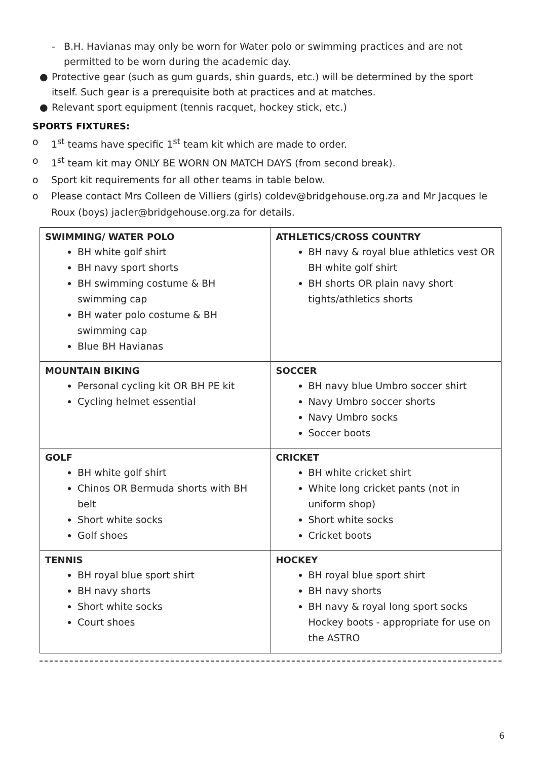- B.H. Havianas may only be worn for Water polo or swimming practices and are not permitted to be worn during the academic day.
● Protective gear (such as gum guards, shin guards, etc.) will be determined by the sport itself. Such gear is a prerequisite both at practices and at matches.
● Relevant sport equipment (tennis racquet, hockey stick, etc.)
SPORTS FIXTURES:
o 1<sup>st</sup> teams have specific 1<sup>st</sup> team kit which are made to order.
o 1<sup>st</sup> team kit may ONLY BE WORN ON MATCH DAYS (from second break).
o Sport kit requirements for all other teams in table below.
o Please contact Mrs Colleen de Villiers (girls) coldev@bridgehouse.org.za and Mr Jacques le Roux (boys) jacler@bridgehouse.org.za for details.
| SWIMMING/ WATER POLO BH white golf shirt BH navy sport shorts BH swimming costume & BH swimming cap BH water polo costume & BH swimming cap Blue BH Havianas | ATHLETICS/CROSS COUNTRY BH navy & royal blue athletics vest OR BH white golf shirt BH shorts OR plain navy short tights/athletics shorts |
| MOUNTAIN BIKING Personal cycling kit OR BH PE kit Cycling helmet essential | SOCCER BH navy blue Umbro soccer shirt Navy Umbro soccer shorts Navy Umbro socks Soccer boots |
| GOLF BH white golf shirt Chinos OR Bermuda shorts with BH belt Short white socks Golf shoes | CRICKET BH white cricket shirt White long cricket pants (not in uniform shop) Short white socks Cricket boots |
| TENNIS BH royal blue sport shirt BH navy shorts Short white socks Court shoes | HOCKEY BH royal blue sport shirt BH navy shorts BH navy & royal long sport socks Hockey boots - appropriate for use on the ASTRO |
6